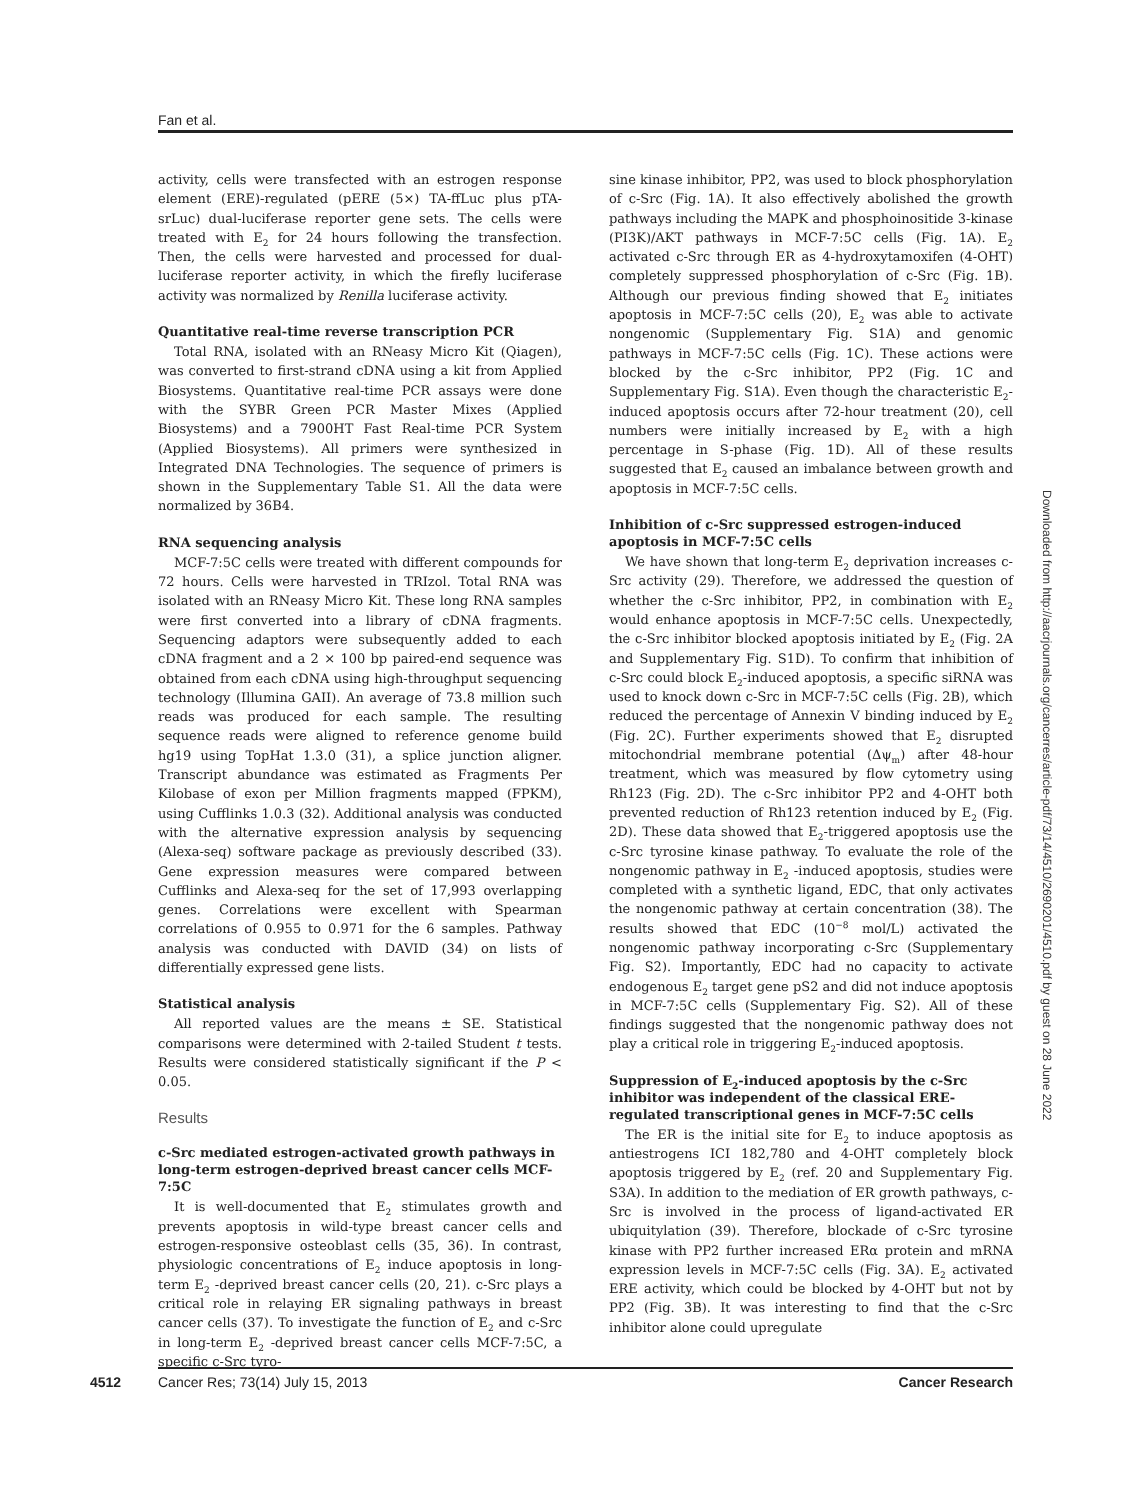Fan et al.
activity, cells were transfected with an estrogen response element (ERE)-regulated (pERE (5×) TA-ffLuc plus pTA-srLuc) dual-luciferase reporter gene sets. The cells were treated with E<sub>2</sub> for 24 hours following the transfection. Then, the cells were harvested and processed for dual-luciferase reporter activity, in which the firefly luciferase activity was normalized by Renilla luciferase activity.
Quantitative real-time reverse transcription PCR
Total RNA, isolated with an RNeasy Micro Kit (Qiagen), was converted to first-strand cDNA using a kit from Applied Biosystems. Quantitative real-time PCR assays were done with the SYBR Green PCR Master Mixes (Applied Biosystems) and a 7900HT Fast Real-time PCR System (Applied Biosystems). All primers were synthesized in Integrated DNA Technologies. The sequence of primers is shown in the Supplementary Table S1. All the data were normalized by 36B4.
RNA sequencing analysis
MCF-7:5C cells were treated with different compounds for 72 hours. Cells were harvested in TRIzol. Total RNA was isolated with an RNeasy Micro Kit. These long RNA samples were first converted into a library of cDNA fragments. Sequencing adaptors were subsequently added to each cDNA fragment and a 2 × 100 bp paired-end sequence was obtained from each cDNA using high-throughput sequencing technology (Illumina GAII). An average of 73.8 million such reads was produced for each sample. The resulting sequence reads were aligned to reference genome build hg19 using TopHat 1.3.0 (31), a splice junction aligner. Transcript abundance was estimated as Fragments Per Kilobase of exon per Million fragments mapped (FPKM), using Cufflinks 1.0.3 (32). Additional analysis was conducted with the alternative expression analysis by sequencing (Alexa-seq) software package as previously described (33). Gene expression measures were compared between Cufflinks and Alexa-seq for the set of 17,993 overlapping genes. Correlations were excellent with Spearman correlations of 0.955 to 0.971 for the 6 samples. Pathway analysis was conducted with DAVID (34) on lists of differentially expressed gene lists.
Statistical analysis
All reported values are the means ± SE. Statistical comparisons were determined with 2-tailed Student t tests. Results were considered statistically significant if the P < 0.05.
Results
c-Src mediated estrogen-activated growth pathways in long-term estrogen-deprived breast cancer cells MCF-7:5C
It is well-documented that E<sub>2</sub> stimulates growth and prevents apoptosis in wild-type breast cancer cells and estrogen-responsive osteoblast cells (35, 36). In contrast, physiologic concentrations of E<sub>2</sub> induce apoptosis in long-term E<sub>2</sub> -deprived breast cancer cells (20, 21). c-Src plays a critical role in relaying ER signaling pathways in breast cancer cells (37). To investigate the function of E<sub>2</sub> and c-Src in long-term E<sub>2</sub> -deprived breast cancer cells MCF-7:5C, a specific c-Src tyro-
sine kinase inhibitor, PP2, was used to block phosphorylation of c-Src (Fig. 1A). It also effectively abolished the growth pathways including the MAPK and phosphoinositide 3-kinase (PI3K)/AKT pathways in MCF-7:5C cells (Fig. 1A). E<sub>2</sub> activated c-Src through ER as 4-hydroxytamoxifen (4-OHT) completely suppressed phosphorylation of c-Src (Fig. 1B). Although our previous finding showed that E<sub>2</sub> initiates apoptosis in MCF-7:5C cells (20), E<sub>2</sub> was able to activate nongenomic (Supplementary Fig. S1A) and genomic pathways in MCF-7:5C cells (Fig. 1C). These actions were blocked by the c-Src inhibitor, PP2 (Fig. 1C and Supplementary Fig. S1A). Even though the characteristic E<sub>2</sub>-induced apoptosis occurs after 72-hour treatment (20), cell numbers were initially increased by E<sub>2</sub> with a high percentage in S-phase (Fig. 1D). All of these results suggested that E<sub>2</sub> caused an imbalance between growth and apoptosis in MCF-7:5C cells.
Inhibition of c-Src suppressed estrogen-induced apoptosis in MCF-7:5C cells
We have shown that long-term E<sub>2</sub> deprivation increases c-Src activity (29). Therefore, we addressed the question of whether the c-Src inhibitor, PP2, in combination with E<sub>2</sub> would enhance apoptosis in MCF-7:5C cells. Unexpectedly, the c-Src inhibitor blocked apoptosis initiated by E<sub>2</sub> (Fig. 2A and Supplementary Fig. S1D). To confirm that inhibition of c-Src could block E<sub>2</sub>-induced apoptosis, a specific siRNA was used to knock down c-Src in MCF-7:5C cells (Fig. 2B), which reduced the percentage of Annexin V binding induced by E<sub>2</sub> (Fig. 2C). Further experiments showed that E<sub>2</sub> disrupted mitochondrial membrane potential (Δψ<sub>m</sub>) after 48-hour treatment, which was measured by flow cytometry using Rh123 (Fig. 2D). The c-Src inhibitor PP2 and 4-OHT both prevented reduction of Rh123 retention induced by E<sub>2</sub> (Fig. 2D). These data showed that E<sub>2</sub>-triggered apoptosis use the c-Src tyrosine kinase pathway. To evaluate the role of the nongenomic pathway in E<sub>2</sub> -induced apoptosis, studies were completed with a synthetic ligand, EDC, that only activates the nongenomic pathway at certain concentration (38). The results showed that EDC (10<sup>−8</sup> mol/L) activated the nongenomic pathway incorporating c-Src (Supplementary Fig. S2). Importantly, EDC had no capacity to activate endogenous E<sub>2</sub> target gene pS2 and did not induce apoptosis in MCF-7:5C cells (Supplementary Fig. S2). All of these findings suggested that the nongenomic pathway does not play a critical role in triggering E<sub>2</sub>-induced apoptosis.
Suppression of E<sub>2</sub>-induced apoptosis by the c-Src inhibitor was independent of the classical ERE-regulated transcriptional genes in MCF-7:5C cells
The ER is the initial site for E<sub>2</sub> to induce apoptosis as antiestrogens ICI 182,780 and 4-OHT completely block apoptosis triggered by E<sub>2</sub> (ref. 20 and Supplementary Fig. S3A). In addition to the mediation of ER growth pathways, c-Src is involved in the process of ligand-activated ER ubiquitylation (39). Therefore, blockade of c-Src tyrosine kinase with PP2 further increased ERα protein and mRNA expression levels in MCF-7:5C cells (Fig. 3A). E<sub>2</sub> activated ERE activity, which could be blocked by 4-OHT but not by PP2 (Fig. 3B). It was interesting to find that the c-Src inhibitor alone could upregulate
Downloaded from http://aacrjournals.org/cancerres/article-pdf/73/14/4510/2690201/4510.pdf by guest on 28 June 2022
4512 Cancer Res; 73(14) July 15, 2013 Cancer Research